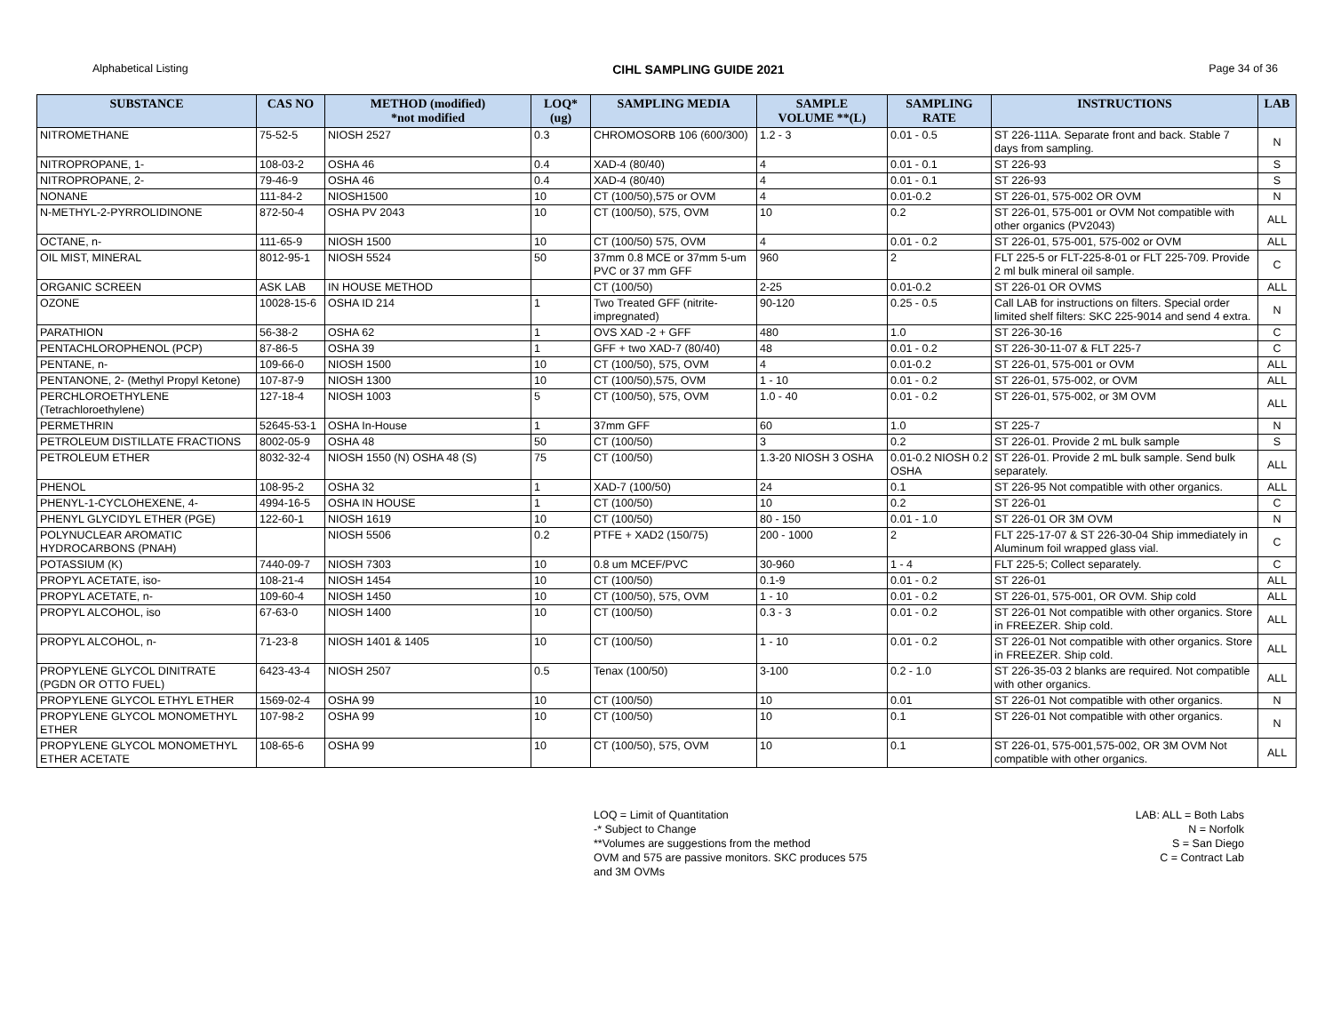Alphabetical Listing CIHL SAMPLING GUIDE 2021 Page 34 of 36
| SUBSTANCE | CAS NO | METHOD (modified) *not modified | LOQ* (ug) | SAMPLING MEDIA | SAMPLE VOLUME **(L) | SAMPLING RATE | INSTRUCTIONS | LAB |
| --- | --- | --- | --- | --- | --- | --- | --- | --- |
| NITROMETHANE | 75-52-5 | NIOSH 2527 | 0.3 | CHROMOSORB 106 (600/300) | 1.2 - 3 | 0.01 - 0.5 | ST 226-111A. Separate front and back. Stable 7 days from sampling. | N |
| NITROPROPANE, 1- | 108-03-2 | OSHA 46 | 0.4 | XAD-4 (80/40) | 4 | 0.01 - 0.1 | ST 226-93 | S |
| NITROPROPANE, 2- | 79-46-9 | OSHA 46 | 0.4 | XAD-4 (80/40) | 4 | 0.01 - 0.1 | ST 226-93 | S |
| NONANE | 111-84-2 | NIOSH1500 | 10 | CT (100/50),575 or OVM | 4 | 0.01-0.2 | ST 226-01, 575-002 OR OVM | N |
| N-METHYL-2-PYRROLIDINONE | 872-50-4 | OSHA PV 2043 | 10 | CT (100/50), 575, OVM | 10 | 0.2 | ST 226-01, 575-001 or OVM Not compatible with other organics (PV2043) | ALL |
| OCTANE, n- | 111-65-9 | NIOSH 1500 | 10 | CT (100/50) 575, OVM | 4 | 0.01 - 0.2 | ST 226-01, 575-001, 575-002 or OVM | ALL |
| OIL MIST, MINERAL | 8012-95-1 | NIOSH 5524 | 50 | 37mm 0.8 MCE or 37mm 5-um PVC or 37 mm GFF | 960 | 2 | FLT 225-5 or FLT-225-8-01 or FLT 225-709. Provide 2 ml bulk mineral oil sample. | C |
| ORGANIC SCREEN | ASK LAB | IN HOUSE METHOD | | CT (100/50) | 2-25 | 0.01-0.2 | ST 226-01 OR OVMS | ALL |
| OZONE | 10028-15-6 | OSHA ID 214 | 1 | Two Treated GFF (nitrite-impregnated) | 90-120 | 0.25 - 0.5 | Call LAB for instructions on filters. Special order limited shelf filters: SKC 225-9014 and send 4 extra. | N |
| PARATHION | 56-38-2 | OSHA 62 | 1 | OVS XAD -2 + GFF | 480 | 1.0 | ST 226-30-16 | C |
| PENTACHLOROPHENOL (PCP) | 87-86-5 | OSHA 39 | 1 | GFF + two XAD-7 (80/40) | 48 | 0.01 - 0.2 | ST 226-30-11-07 & FLT 225-7 | C |
| PENTANE, n- | 109-66-0 | NIOSH 1500 | 10 | CT (100/50), 575, OVM | 4 | 0.01-0.2 | ST 226-01, 575-001 or OVM | ALL |
| PENTANONE, 2- (Methyl Propyl Ketone) | 107-87-9 | NIOSH 1300 | 10 | CT (100/50),575, OVM | 1 - 10 | 0.01 - 0.2 | ST 226-01, 575-002, or OVM | ALL |
| PERCHLOROETHYLENE (Tetrachloroethylene) | 127-18-4 | NIOSH 1003 | 5 | CT (100/50), 575, OVM | 1.0 - 40 | 0.01 - 0.2 | ST 226-01, 575-002, or 3M OVM | ALL |
| PERMETHRIN | 52645-53-1 | OSHA In-House | 1 | 37mm GFF | 60 | 1.0 | ST 225-7 | N |
| PETROLEUM DISTILLATE FRACTIONS | 8002-05-9 | OSHA 48 | 50 | CT (100/50) | 3 | 0.2 | ST 226-01. Provide 2 mL bulk sample | S |
| PETROLEUM ETHER | 8032-32-4 | NIOSH 1550 (N) OSHA 48 (S) | 75 | CT (100/50) | 1.3-20 NIOSH 3 OSHA | 0.01-0.2 NIOSH 0.2 OSHA | ST 226-01. Provide 2 mL bulk sample. Send bulk separately. | ALL |
| PHENOL | 108-95-2 | OSHA 32 | 1 | XAD-7 (100/50) | 24 | 0.1 | ST 226-95 Not compatible with other organics. | ALL |
| PHENYL-1-CYCLOHEXENE, 4- | 4994-16-5 | OSHA IN HOUSE | 1 | CT (100/50) | 10 | 0.2 | ST 226-01 | C |
| PHENYL GLYCIDYL ETHER (PGE) | 122-60-1 | NIOSH 1619 | 10 | CT (100/50) | 80 - 150 | 0.01 - 1.0 | ST 226-01 OR 3M OVM | N |
| POLYNUCLEAR AROMATIC HYDROCARBONS (PNAH) | | NIOSH 5506 | 0.2 | PTFE + XAD2 (150/75) | 200 - 1000 | 2 | FLT 225-17-07 & ST 226-30-04 Ship immediately in Aluminum foil wrapped glass vial. | C |
| POTASSIUM (K) | 7440-09-7 | NIOSH 7303 | 10 | 0.8 um MCEF/PVC | 30-960 | 1 - 4 | FLT 225-5; Collect separately. | C |
| PROPYL ACETATE, iso- | 108-21-4 | NIOSH 1454 | 10 | CT (100/50) | 0.1-9 | 0.01 - 0.2 | ST 226-01 | ALL |
| PROPYL ACETATE, n- | 109-60-4 | NIOSH 1450 | 10 | CT (100/50), 575, OVM | 1 - 10 | 0.01 - 0.2 | ST 226-01, 575-001, OR OVM. Ship cold | ALL |
| PROPYL ALCOHOL, iso | 67-63-0 | NIOSH 1400 | 10 | CT (100/50) | 0.3 - 3 | 0.01 - 0.2 | ST 226-01 Not compatible with other organics. Store in FREEZER. Ship cold. | ALL |
| PROPYL ALCOHOL, n- | 71-23-8 | NIOSH 1401 & 1405 | 10 | CT (100/50) | 1 - 10 | 0.01 - 0.2 | ST 226-01 Not compatible with other organics. Store in FREEZER. Ship cold. | ALL |
| PROPYLENE GLYCOL DINITRATE (PGDN OR OTTO FUEL) | 6423-43-4 | NIOSH 2507 | 0.5 | Tenax (100/50) | 3-100 | 0.2 - 1.0 | ST 226-35-03 2 blanks are required. Not compatible with other organics. | ALL |
| PROPYLENE GLYCOL ETHYL ETHER | 1569-02-4 | OSHA 99 | 10 | CT (100/50) | 10 | 0.01 | ST 226-01 Not compatible with other organics. | N |
| PROPYLENE GLYCOL MONOMETHYL ETHER | 107-98-2 | OSHA 99 | 10 | CT (100/50) | 10 | 0.1 | ST 226-01 Not compatible with other organics. | N |
| PROPYLENE GLYCOL MONOMETHYL ETHER ACETATE | 108-65-6 | OSHA 99 | 10 | CT (100/50), 575, OVM | 10 | 0.1 | ST 226-01, 575-001,575-002, OR 3M OVM Not compatible with other organics. | ALL |
LOQ = Limit of Quantitation
-* Subject to Change
**Volumes are suggestions from the method
OVM and 575 are passive monitors. SKC produces 575
and 3M OVMs
LAB: ALL = Both Labs
N = Norfolk
S = San Diego
C = Contract Lab